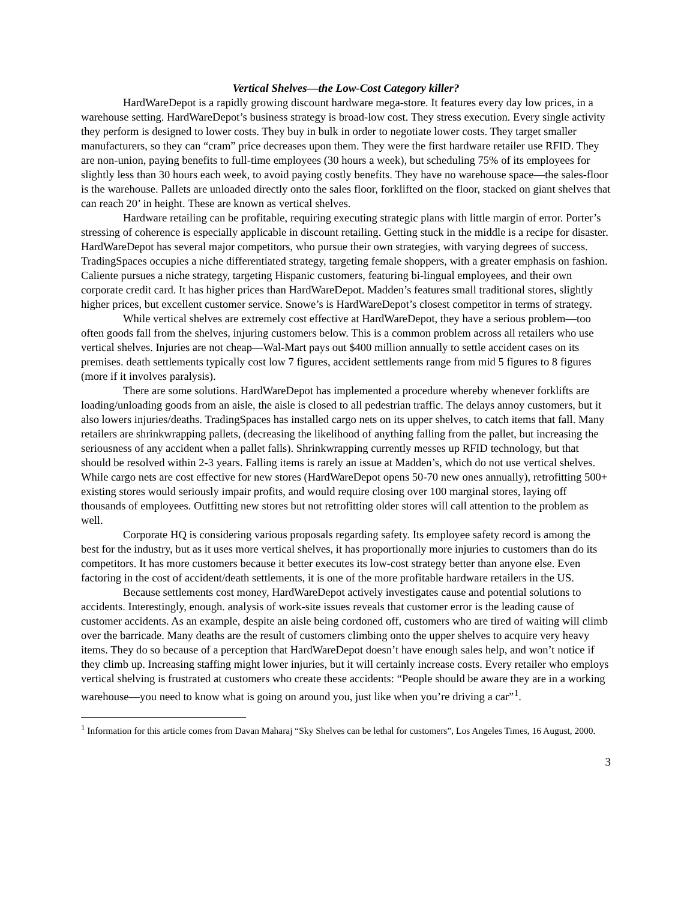Vertical Shelves—the Low-Cost Category killer?
HardWareDepot is a rapidly growing discount hardware mega-store. It features every day low prices, in a warehouse setting. HardWareDepot’s business strategy is broad-low cost. They stress execution. Every single activity they perform is designed to lower costs. They buy in bulk in order to negotiate lower costs. They target smaller manufacturers, so they can “cram” price decreases upon them. They were the first hardware retailer use RFID. They are non-union, paying benefits to full-time employees (30 hours a week), but scheduling 75% of its employees for slightly less than 30 hours each week, to avoid paying costly benefits. They have no warehouse space—the sales-floor is the warehouse. Pallets are unloaded directly onto the sales floor, forklifted on the floor, stacked on giant shelves that can reach 20’ in height. These are known as vertical shelves.
Hardware retailing can be profitable, requiring executing strategic plans with little margin of error. Porter’s stressing of coherence is especially applicable in discount retailing. Getting stuck in the middle is a recipe for disaster. HardWareDepot has several major competitors, who pursue their own strategies, with varying degrees of success. TradingSpaces occupies a niche differentiated strategy, targeting female shoppers, with a greater emphasis on fashion. Caliente pursues a niche strategy, targeting Hispanic customers, featuring bi-lingual employees, and their own corporate credit card. It has higher prices than HardWareDepot. Madden’s features small traditional stores, slightly higher prices, but excellent customer service. Snowe’s is HardWareDepot’s closest competitor in terms of strategy.
While vertical shelves are extremely cost effective at HardWareDepot, they have a serious problem—too often goods fall from the shelves, injuring customers below. This is a common problem across all retailers who use vertical shelves. Injuries are not cheap—Wal-Mart pays out $400 million annually to settle accident cases on its premises. death settlements typically cost low 7 figures, accident settlements range from mid 5 figures to 8 figures (more if it involves paralysis).
There are some solutions. HardWareDepot has implemented a procedure whereby whenever forklifts are loading/unloading goods from an aisle, the aisle is closed to all pedestrian traffic. The delays annoy customers, but it also lowers injuries/deaths. TradingSpaces has installed cargo nets on its upper shelves, to catch items that fall. Many retailers are shrinkwrapping pallets, (decreasing the likelihood of anything falling from the pallet, but increasing the seriousness of any accident when a pallet falls). Shrinkwrapping currently messes up RFID technology, but that should be resolved within 2-3 years. Falling items is rarely an issue at Madden’s, which do not use vertical shelves. While cargo nets are cost effective for new stores (HardWareDepot opens 50-70 new ones annually), retrofitting 500+ existing stores would seriously impair profits, and would require closing over 100 marginal stores, laying off thousands of employees. Outfitting new stores but not retrofitting older stores will call attention to the problem as well.
Corporate HQ is considering various proposals regarding safety. Its employee safety record is among the best for the industry, but as it uses more vertical shelves, it has proportionally more injuries to customers than do its competitors. It has more customers because it better executes its low-cost strategy better than anyone else. Even factoring in the cost of accident/death settlements, it is one of the more profitable hardware retailers in the US.
Because settlements cost money, HardWareDepot actively investigates cause and potential solutions to accidents. Interestingly, enough. analysis of work-site issues reveals that customer error is the leading cause of customer accidents. As an example, despite an aisle being cordoned off, customers who are tired of waiting will climb over the barricade. Many deaths are the result of customers climbing onto the upper shelves to acquire very heavy items. They do so because of a perception that HardWareDepot doesn’t have enough sales help, and won’t notice if they climb up. Increasing staffing might lower injuries, but it will certainly increase costs. Every retailer who employs vertical shelving is frustrated at customers who create these accidents: “People should be aware they are in a working warehouse—you need to know what is going on around you, just like when you’re driving a car”<sup>1</sup>.
<sup>1</sup> Information for this article comes from Davan Maharaj “Sky Shelves can be lethal for customers”, Los Angeles Times, 16 August, 2000.
3